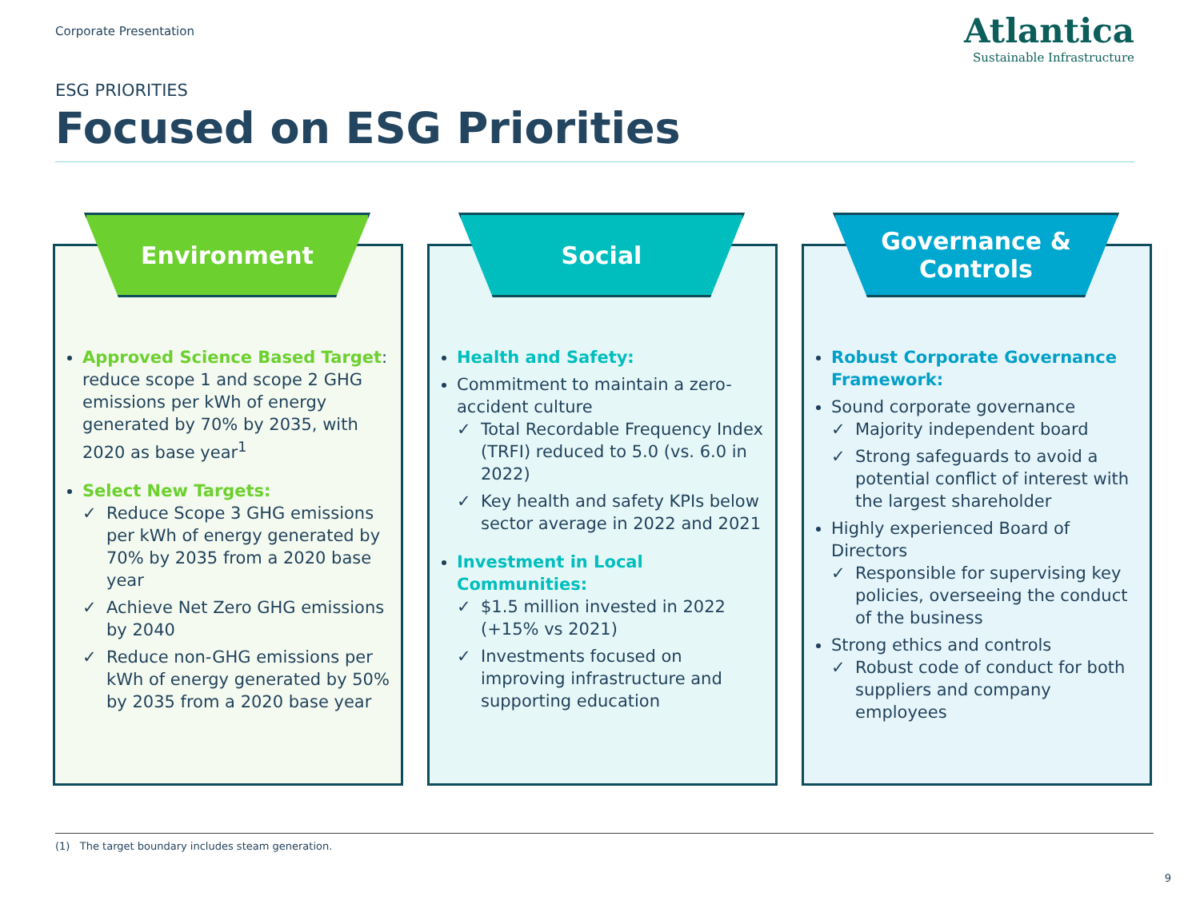Corporate Presentation
Atlantica
Sustainable Infrastructure
ESG PRIORITIES
Focused on ESG Priorities
Environment
Approved Science Based Target: reduce scope 1 and scope 2 GHG emissions per kWh of energy generated by 70% by 2035, with 2020 as base year<sup>1</sup>
Select New Targets:
✓ Reduce Scope 3 GHG emissions per kWh of energy generated by 70% by 2035 from a 2020 base year
✓ Achieve Net Zero GHG emissions by 2040
✓ Reduce non-GHG emissions per kWh of energy generated by 50% by 2035 from a 2020 base year
Social
Health and Safety:
Commitment to maintain a zero-accident culture
✓ Total Recordable Frequency Index (TRFI) reduced to 5.0 (vs. 6.0 in 2022)
✓ Key health and safety KPIs below sector average in 2022 and 2021
Investment in Local Communities:
✓ $1.5 million invested in 2022 (+15% vs 2021)
✓ Investments focused on improving infrastructure and supporting education
Governance &
Controls
Robust Corporate Governance Framework:
Sound corporate governance
✓ Majority independent board
✓ Strong safeguards to avoid a potential conflict of interest with the largest shareholder
Highly experienced Board of Directors
✓ Responsible for supervising key policies, overseeing the conduct of the business
Strong ethics and controls
✓ Robust code of conduct for both suppliers and company employees
(1) The target boundary includes steam generation.
9